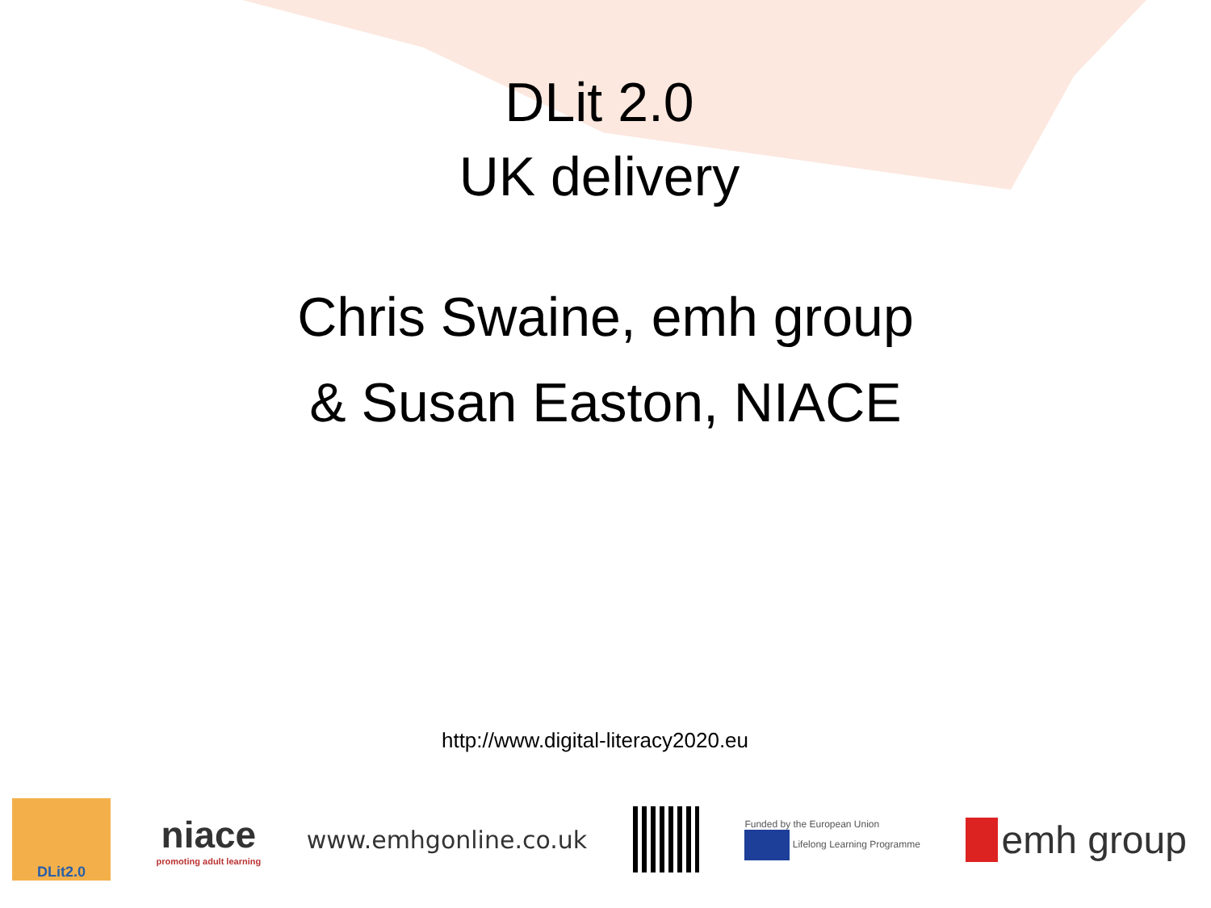DLit 2.0
UK delivery
Chris Swaine, emh group
& Susan Easton, NIACE
http://www.digital-literacy2020.eu
DLit2.0
niace
promoting adult learning
www.emhgonline.co.uk
Funded by the European Union
Lifelong Learning Programme
emh group